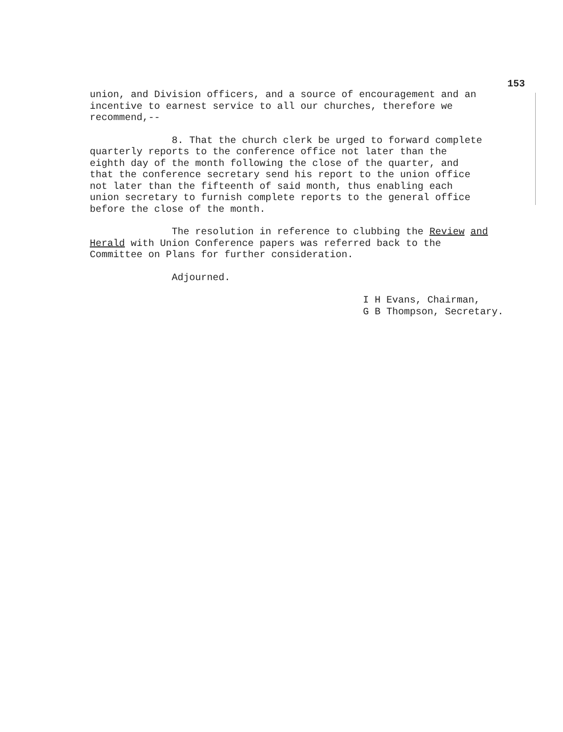153
union, and Division officers, and a source of encouragement and an incentive to earnest service to all our churches, therefore we recommend,--
8. That the church clerk be urged to forward complete quarterly reports to the conference office not later than the eighth day of the month following the close of the quarter, and that the conference secretary send his report to the union office not later than the fifteenth of said month, thus enabling each union secretary to furnish complete reports to the general office before the close of the month.
The resolution in reference to clubbing the Review and Herald with Union Conference papers was referred back to the Committee on Plans for further consideration.
Adjourned.
I H Evans, Chairman, G B Thompson, Secretary.